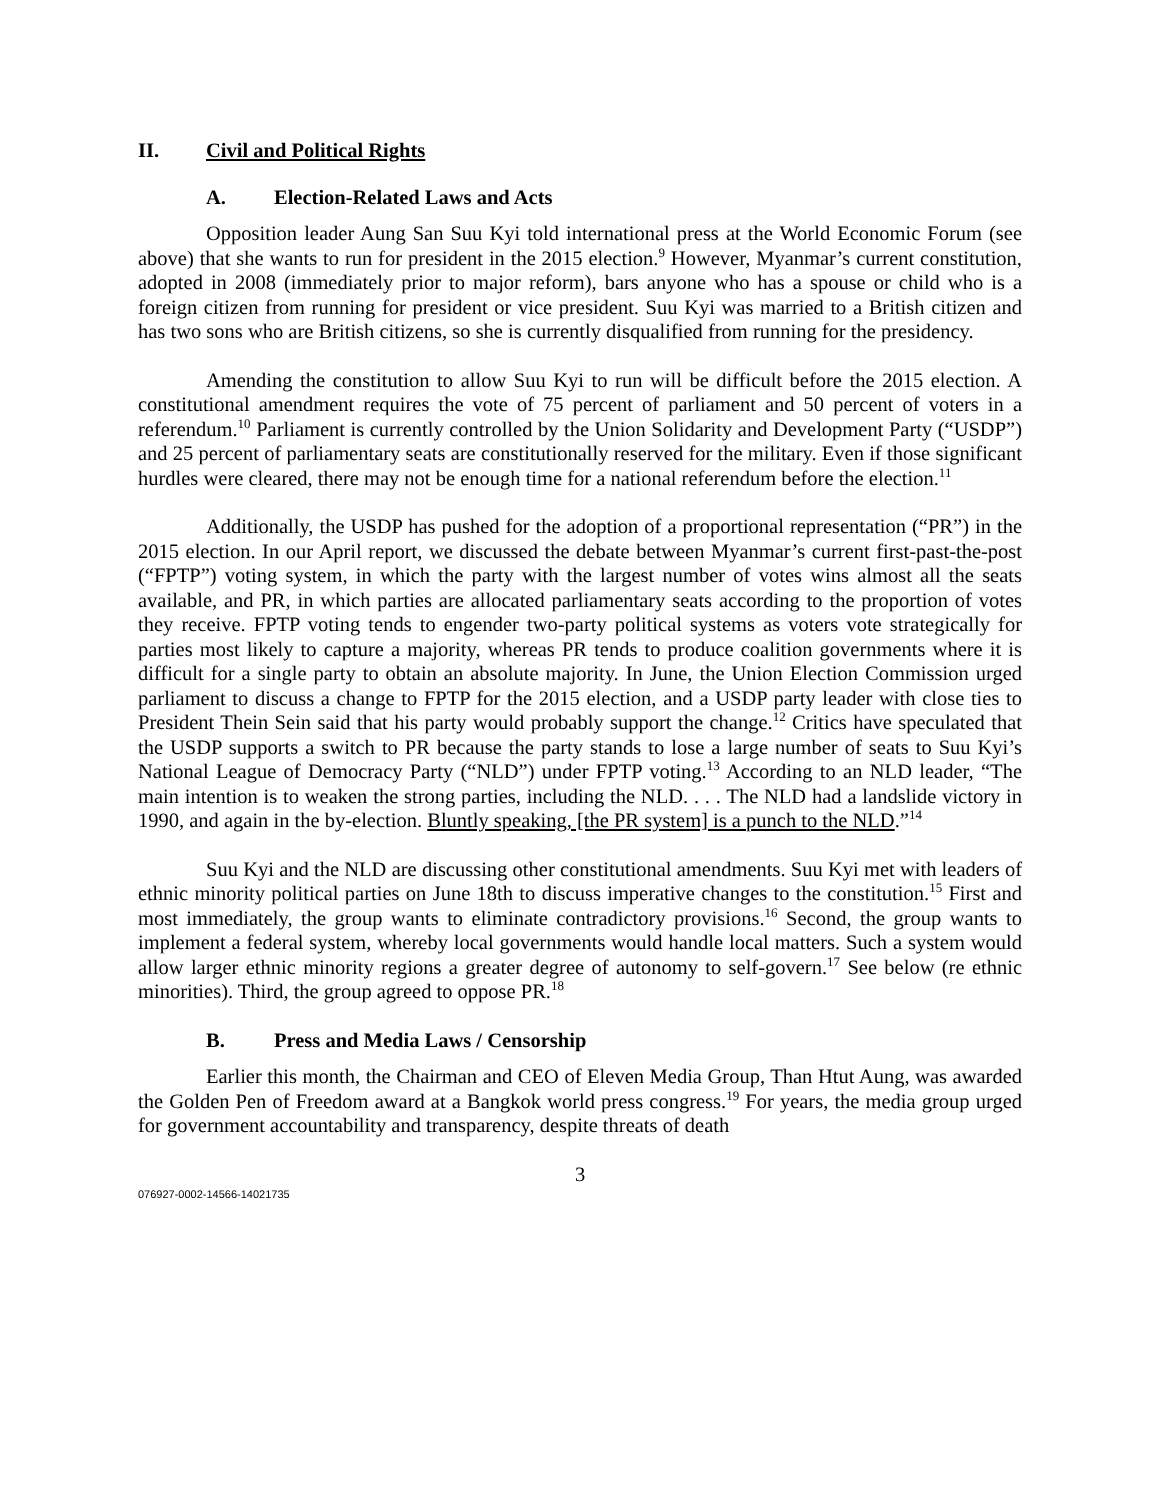II. Civil and Political Rights
A. Election-Related Laws and Acts
Opposition leader Aung San Suu Kyi told international press at the World Economic Forum (see above) that she wants to run for president in the 2015 election.<sup>9</sup> However, Myanmar’s current constitution, adopted in 2008 (immediately prior to major reform), bars anyone who has a spouse or child who is a foreign citizen from running for president or vice president. Suu Kyi was married to a British citizen and has two sons who are British citizens, so she is currently disqualified from running for the presidency.
Amending the constitution to allow Suu Kyi to run will be difficult before the 2015 election. A constitutional amendment requires the vote of 75 percent of parliament and 50 percent of voters in a referendum.<sup>10</sup> Parliament is currently controlled by the Union Solidarity and Development Party (“USDP”) and 25 percent of parliamentary seats are constitutionally reserved for the military. Even if those significant hurdles were cleared, there may not be enough time for a national referendum before the election.<sup>11</sup>
Additionally, the USDP has pushed for the adoption of a proportional representation (“PR”) in the 2015 election. In our April report, we discussed the debate between Myanmar’s current first-past-the-post (“FPTP”) voting system, in which the party with the largest number of votes wins almost all the seats available, and PR, in which parties are allocated parliamentary seats according to the proportion of votes they receive. FPTP voting tends to engender two-party political systems as voters vote strategically for parties most likely to capture a majority, whereas PR tends to produce coalition governments where it is difficult for a single party to obtain an absolute majority. In June, the Union Election Commission urged parliament to discuss a change to FPTP for the 2015 election, and a USDP party leader with close ties to President Thein Sein said that his party would probably support the change.<sup>12</sup> Critics have speculated that the USDP supports a switch to PR because the party stands to lose a large number of seats to Suu Kyi’s National League of Democracy Party (“NLD”) under FPTP voting.<sup>13</sup> According to an NLD leader, “The main intention is to weaken the strong parties, including the NLD. . . . The NLD had a landslide victory in 1990, and again in the by-election. Bluntly speaking, [the PR system] is a punch to the NLD.”<sup>14</sup>
Suu Kyi and the NLD are discussing other constitutional amendments. Suu Kyi met with leaders of ethnic minority political parties on June 18th to discuss imperative changes to the constitution.<sup>15</sup> First and most immediately, the group wants to eliminate contradictory provisions.<sup>16</sup> Second, the group wants to implement a federal system, whereby local governments would handle local matters. Such a system would allow larger ethnic minority regions a greater degree of autonomy to self-govern.<sup>17</sup> See below (re ethnic minorities). Third, the group agreed to oppose PR.<sup>18</sup>
B. Press and Media Laws / Censorship
Earlier this month, the Chairman and CEO of Eleven Media Group, Than Htut Aung, was awarded the Golden Pen of Freedom award at a Bangkok world press congress.<sup>19</sup> For years, the media group urged for government accountability and transparency, despite threats of death
3
076927-0002-14566-14021735